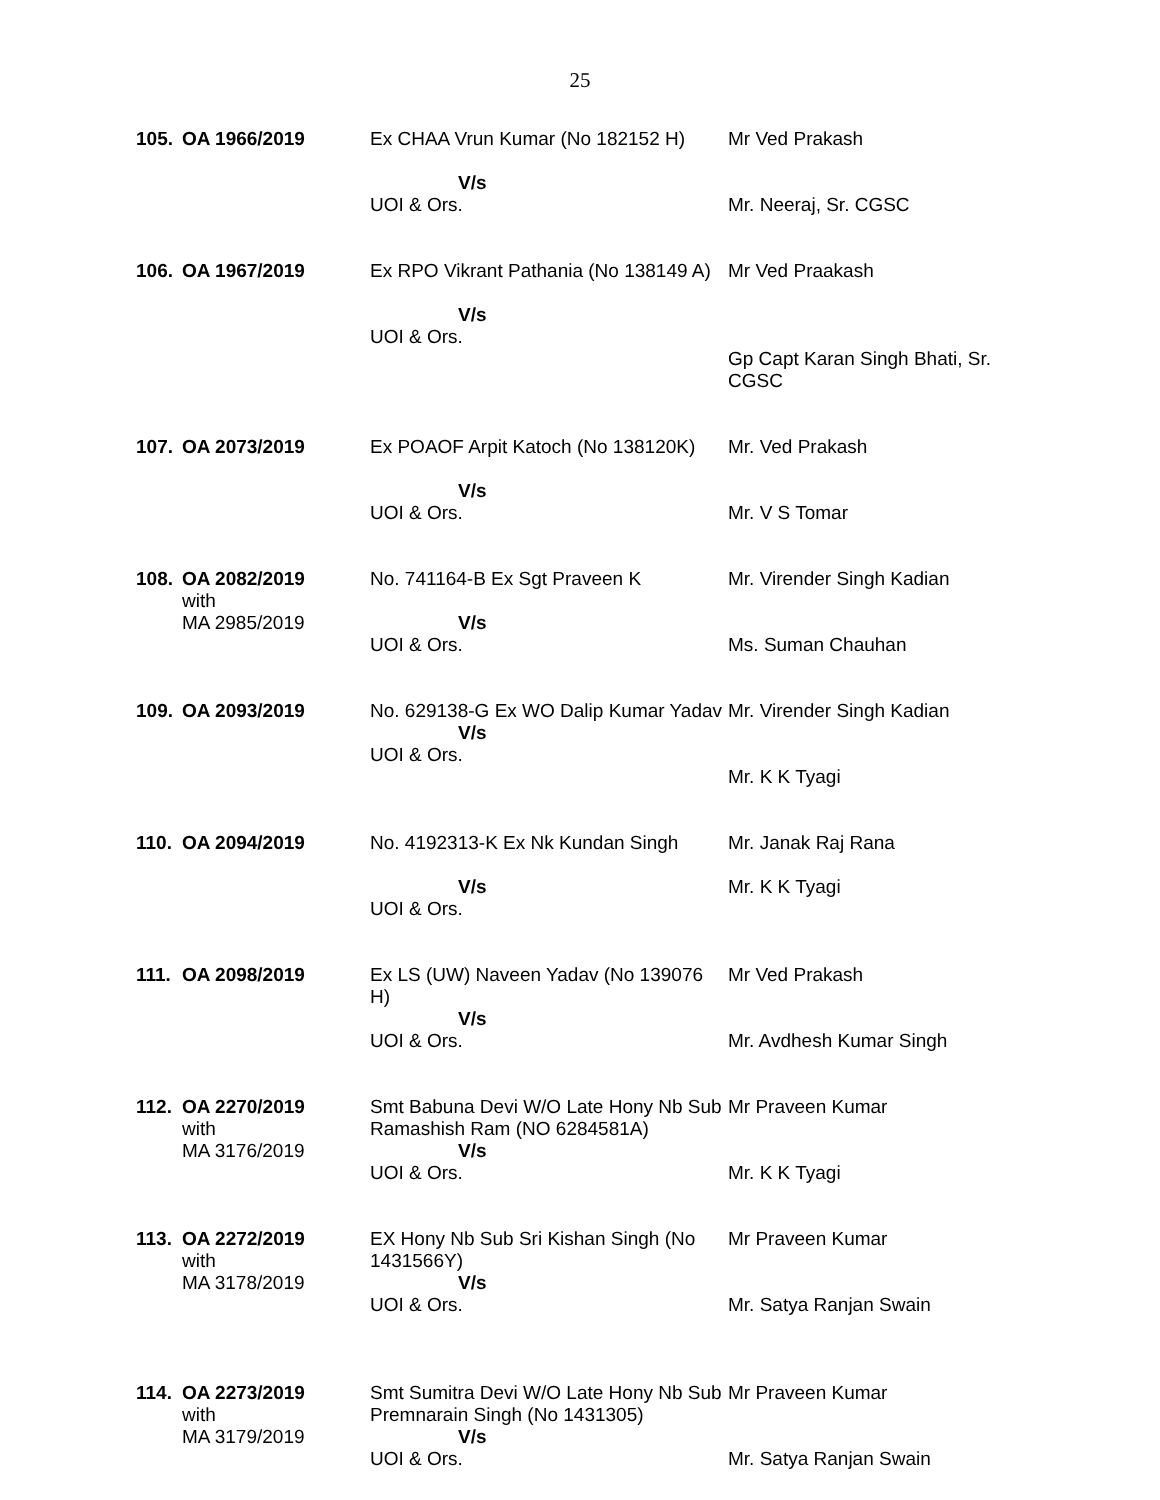25
| 105. | OA 1966/2019 | Ex CHAA Vrun Kumar (No 182152 H) V/s UOI & Ors. | Mr Ved Prakash Mr. Neeraj, Sr. CGSC |
| 106. | OA 1967/2019 | Ex RPO Vikrant Pathania (No 138149 A) V/s UOI & Ors. | Mr Ved Praakash Gp Capt Karan Singh Bhati, Sr. CGSC |
| 107. | OA 2073/2019 | Ex POAOF Arpit Katoch (No 138120K) V/s UOI & Ors. | Mr. Ved Prakash Mr. V S Tomar |
| 108. | OA 2082/2019 with MA 2985/2019 | No. 741164-B Ex Sgt Praveen K V/s UOI & Ors. | Mr. Virender Singh Kadian Ms. Suman Chauhan |
| 109. | OA 2093/2019 | No. 629138-G Ex WO Dalip Kumar Yadav V/s UOI & Ors. | Mr. Virender Singh Kadian Mr. K K Tyagi |
| 110. | OA 2094/2019 | No. 4192313-K Ex Nk Kundan Singh V/s UOI & Ors. | Mr. Janak Raj Rana Mr. K K Tyagi |
| 111. | OA 2098/2019 | Ex LS (UW) Naveen Yadav (No 139076 H) V/s UOI & Ors. | Mr Ved Prakash Mr. Avdhesh Kumar Singh |
| 112. | OA 2270/2019 with MA 3176/2019 | Smt Babuna Devi W/O Late Hony Nb Sub Ramashish Ram (NO 6284581A) V/s UOI & Ors. | Mr Praveen Kumar Mr. K K Tyagi |
| 113. | OA 2272/2019 with MA 3178/2019 | EX Hony Nb Sub Sri Kishan Singh (No 1431566Y) V/s UOI & Ors. | Mr Praveen Kumar Mr. Satya Ranjan Swain |
| 114. | OA 2273/2019 with MA 3179/2019 | Smt Sumitra Devi W/O Late Hony Nb Sub Premnarain Singh (No 1431305) V/s UOI & Ors. | Mr Praveen Kumar Mr. Satya Ranjan Swain |